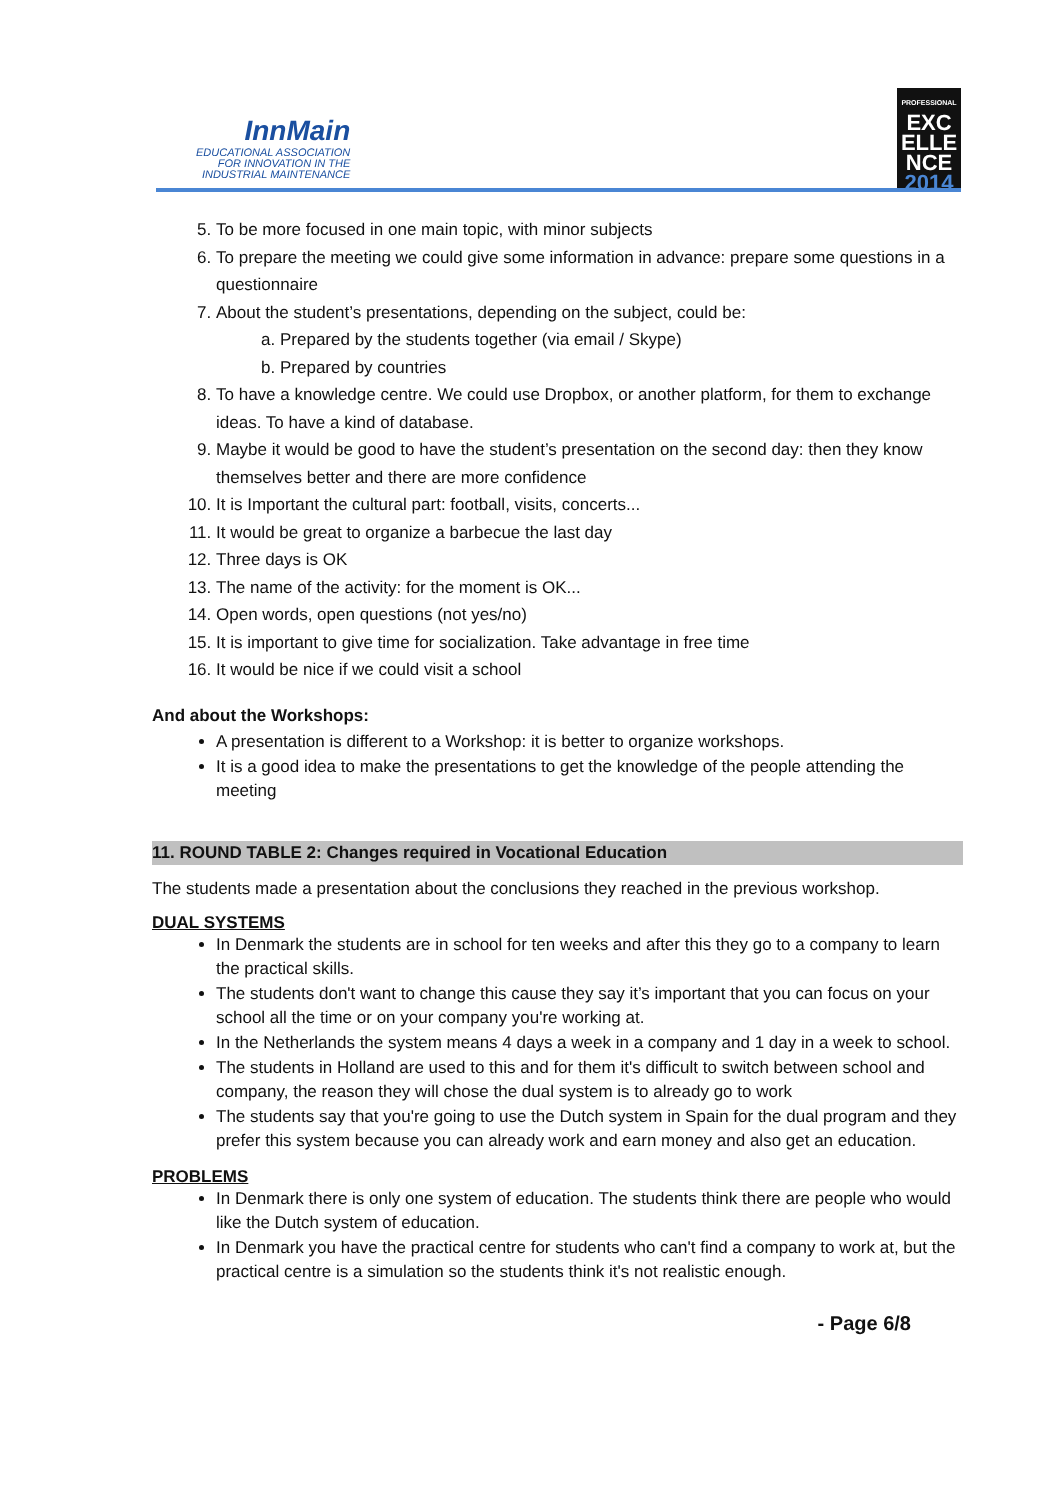InnMain
EDUCATIONAL ASSOCIATION
FOR INNOVATION IN THE
INDUSTRIAL MAINTENANCE
PROFESSIONAL
EXC
ELLE
NCE
2014
5. To be more focused in one main topic, with minor subjects
6. To prepare the meeting we could give some information in advance: prepare some questions in a questionnaire
7. About the student’s presentations, depending on the subject, could be:
a. Prepared by the students together (via email / Skype)
b. Prepared by countries
8. To have a knowledge centre. We could use Dropbox, or another platform, for them to exchange ideas. To have a kind of database.
9. Maybe it would be good to have the student’s presentation on the second day: then they know themselves better and there are more confidence
10. It is Important the cultural part: football, visits, concerts...
11. It would be great to organize a barbecue the last day
12. Three days is OK
13. The name of the activity: for the moment is OK...
14. Open words, open questions (not yes/no)
15. It is important to give time for socialization. Take advantage in free time
16. It would be nice if we could visit a school
And about the Workshops:
A presentation is different to a Workshop: it is better to organize workshops.
It is a good idea to make the presentations to get the knowledge of the people attending the meeting
11. ROUND TABLE 2: Changes required in Vocational Education
The students made a presentation about the conclusions they reached in the previous workshop.
DUAL SYSTEMS
In Denmark the students are in school for ten weeks and after this they go to a company to learn the practical skills.
The students don't want to change this cause they say it’s important that you can focus on your school all the time or on your company you're working at.
In the Netherlands the system means 4 days a week in a company and 1 day in a week to school.
The students in Holland are used to this and for them it's difficult to switch between school and company, the reason they will chose the dual system is to already go to work
The students say that you're going to use the Dutch system in Spain for the dual program and they prefer this system because you can already work and earn money and also get an education.
PROBLEMS
In Denmark there is only one system of education. The students think there are people who would like the Dutch system of education.
In Denmark you have the practical centre for students who can't find a company to work at, but the practical centre is a simulation so the students think it's not realistic enough.
- Page 6/8